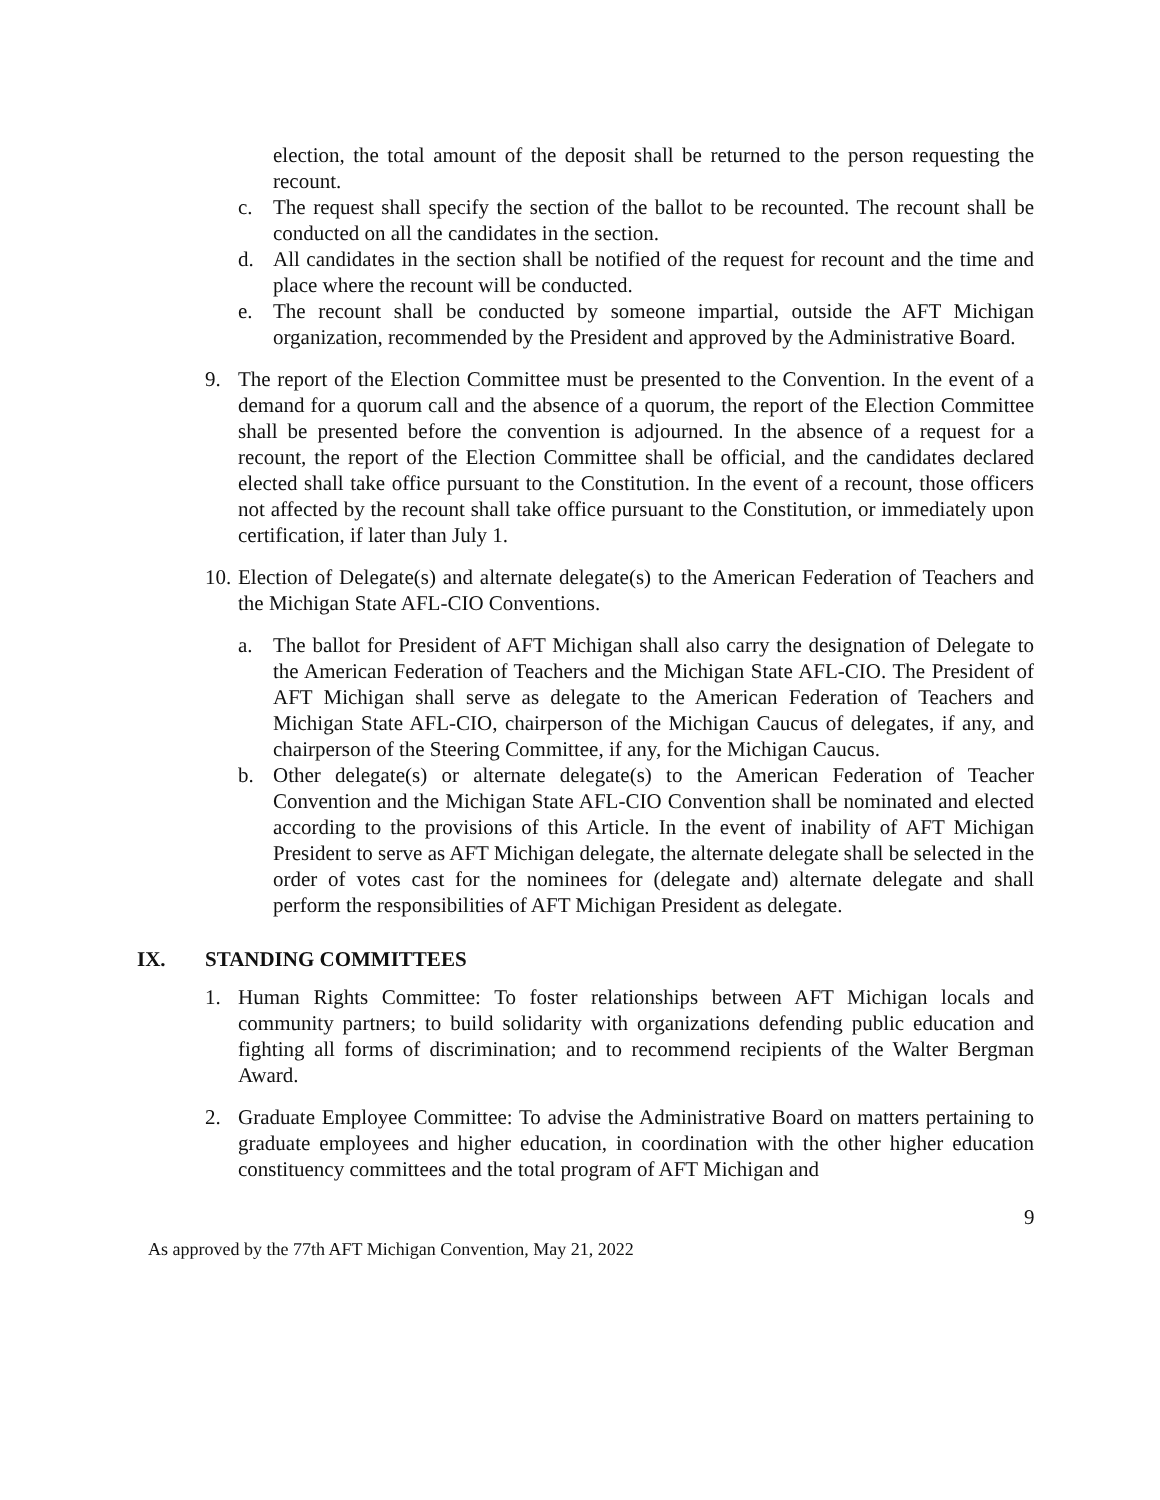election, the total amount of the deposit shall be returned to the person requesting the recount.
c. The request shall specify the section of the ballot to be recounted. The recount shall be conducted on all the candidates in the section.
d. All candidates in the section shall be notified of the request for recount and the time and place where the recount will be conducted.
e. The recount shall be conducted by someone impartial, outside the AFT Michigan organization, recommended by the President and approved by the Administrative Board.
9. The report of the Election Committee must be presented to the Convention. In the event of a demand for a quorum call and the absence of a quorum, the report of the Election Committee shall be presented before the convention is adjourned. In the absence of a request for a recount, the report of the Election Committee shall be official, and the candidates declared elected shall take office pursuant to the Constitution. In the event of a recount, those officers not affected by the recount shall take office pursuant to the Constitution, or immediately upon certification, if later than July 1.
10.
Election of Delegate(s) and alternate delegate(s) to the American Federation of Teachers and the Michigan State AFL-CIO Conventions.
a. The ballot for President of AFT Michigan shall also carry the designation of Delegate to the American Federation of Teachers and the Michigan State AFL-CIO. The President of AFT Michigan shall serve as delegate to the American Federation of Teachers and Michigan State AFL-CIO, chairperson of the Michigan Caucus of delegates, if any, and chairperson of the Steering Committee, if any, for the Michigan Caucus.
b. Other delegate(s) or alternate delegate(s) to the American Federation of Teacher Convention and the Michigan State AFL-CIO Convention shall be nominated and elected according to the provisions of this Article. In the event of inability of AFT Michigan President to serve as AFT Michigan delegate, the alternate delegate shall be selected in the order of votes cast for the nominees for (delegate and) alternate delegate and shall perform the responsibilities of AFT Michigan President as delegate.
IX. STANDING COMMITTEES
1. Human Rights Committee: To foster relationships between AFT Michigan locals and community partners; to build solidarity with organizations defending public education and fighting all forms of discrimination; and to recommend recipients of the Walter Bergman Award.
2. Graduate Employee Committee: To advise the Administrative Board on matters pertaining to graduate employees and higher education, in coordination with the other higher education constituency committees and the total program of AFT Michigan and
9
As approved by the 77th AFT Michigan Convention, May 21, 2022